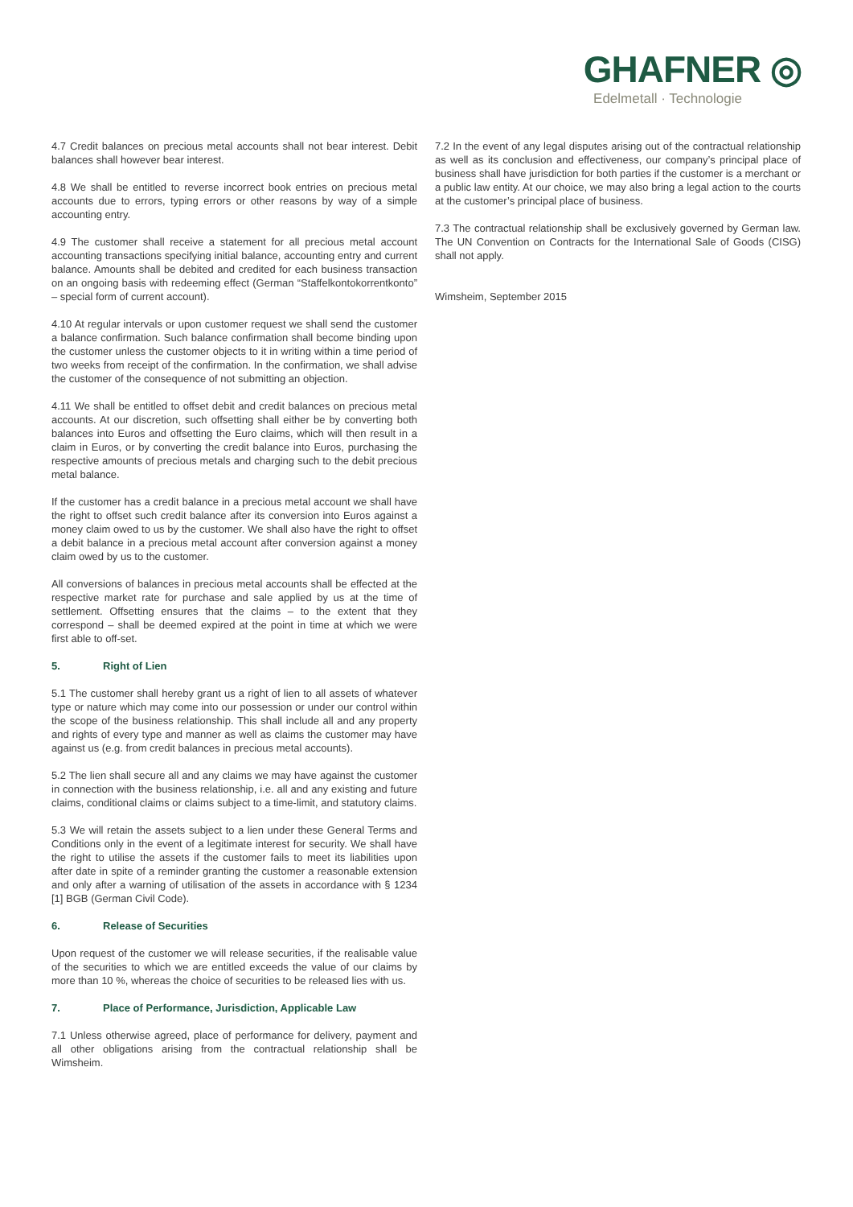GHAFNER ◎
Edelmetall · Technologie
4.7 Credit balances on precious metal accounts shall not bear interest. Debit balances shall however bear interest.
4.8 We shall be entitled to reverse incorrect book entries on precious metal accounts due to errors, typing errors or other reasons by way of a simple accounting entry.
4.9 The customer shall receive a statement for all precious metal account accounting transactions specifying initial balance, accounting entry and current balance. Amounts shall be debited and credited for each business transaction on an ongoing basis with redeeming effect (German “Staffelkontokorrentkonto” – special form of current account).
4.10 At regular intervals or upon customer request we shall send the customer a balance confirmation. Such balance confirmation shall become binding upon the customer unless the customer objects to it in writing within a time period of two weeks from receipt of the confirmation. In the confirmation, we shall advise the customer of the consequence of not submitting an objection.
4.11 We shall be entitled to offset debit and credit balances on precious metal accounts. At our discretion, such offsetting shall either be by converting both balances into Euros and offsetting the Euro claims, which will then result in a claim in Euros, or by converting the credit balance into Euros, purchasing the respective amounts of precious metals and charging such to the debit precious metal balance.
If the customer has a credit balance in a precious metal account we shall have the right to offset such credit balance after its conversion into Euros against a money claim owed to us by the customer. We shall also have the right to offset a debit balance in a precious metal account after conversion against a money claim owed by us to the customer.
All conversions of balances in precious metal accounts shall be effected at the respective market rate for purchase and sale applied by us at the time of settlement. Offsetting ensures that the claims – to the extent that they correspond – shall be deemed expired at the point in time at which we were first able to off-set.
5. Right of Lien
5.1 The customer shall hereby grant us a right of lien to all assets of whatever type or nature which may come into our possession or under our control within the scope of the business relationship. This shall include all and any property and rights of every type and manner as well as claims the customer may have against us (e.g. from credit balances in precious metal accounts).
5.2 The lien shall secure all and any claims we may have against the customer in connection with the business relationship, i.e. all and any existing and future claims, conditional claims or claims subject to a time-limit, and statutory claims.
5.3 We will retain the assets subject to a lien under these General Terms and Conditions only in the event of a legitimate interest for security. We shall have the right to utilise the assets if the customer fails to meet its liabilities upon after date in spite of a reminder granting the customer a reasonable extension and only after a warning of utilisation of the assets in accordance with § 1234 [1] BGB (German Civil Code).
6. Release of Securities
Upon request of the customer we will release securities, if the realisable value of the securities to which we are entitled exceeds the value of our claims by more than 10 %, whereas the choice of securities to be released lies with us.
7. Place of Performance, Jurisdiction, Applicable Law
7.1 Unless otherwise agreed, place of performance for delivery, payment and all other obligations arising from the contractual relationship shall be Wimsheim.
7.2 In the event of any legal disputes arising out of the contractual relationship as well as its conclusion and effectiveness, our company’s principal place of business shall have jurisdiction for both parties if the customer is a merchant or a public law entity. At our choice, we may also bring a legal action to the courts at the customer’s principal place of business.
7.3 The contractual relationship shall be exclusively governed by German law. The UN Convention on Contracts for the International Sale of Goods (CISG) shall not apply.
Wimsheim, September 2015